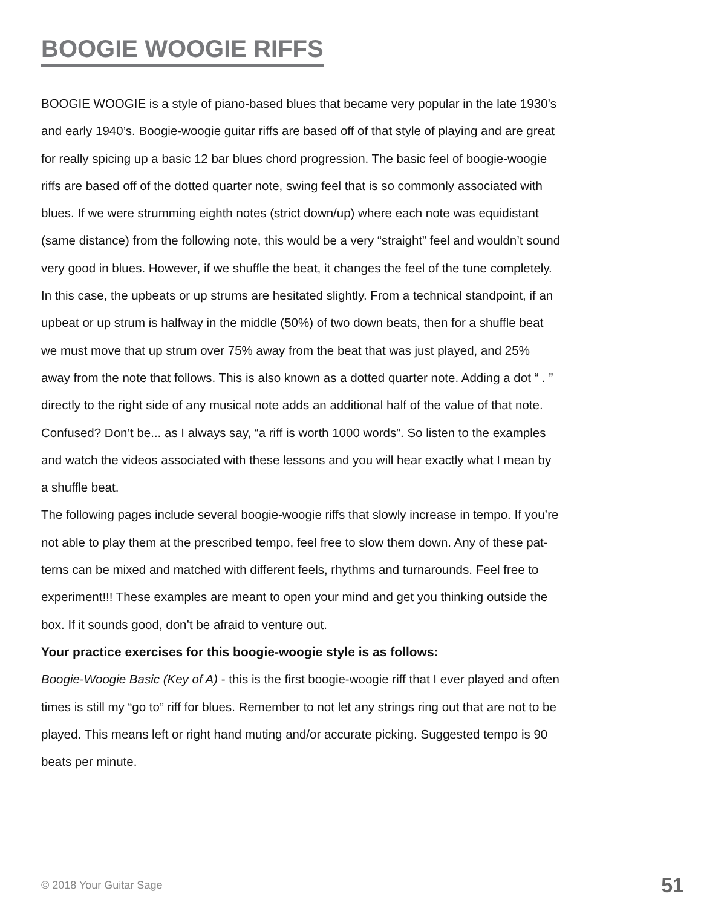BOOGIE WOOGIE RIFFS
BOOGIE WOOGIE is a style of piano-based blues that became very popular in the late 1930’s and early 1940’s. Boogie-woogie guitar riffs are based off of that style of playing and are great for really spicing up a basic 12 bar blues chord progression. The basic feel of boogie-woogie riffs are based off of the dotted quarter note, swing feel that is so commonly associated with blues. If we were strumming eighth notes (strict down/up) where each note was equidistant (same distance) from the following note, this would be a very “straight” feel and wouldn’t sound very good in blues. However, if we shuffle the beat, it changes the feel of the tune completely. In this case, the upbeats or up strums are hesitated slightly. From a technical standpoint, if an upbeat or up strum is halfway in the middle (50%) of two down beats, then for a shuffle beat we must move that up strum over 75% away from the beat that was just played, and 25% away from the note that follows. This is also known as a dotted quarter note. Adding a dot “ . ” directly to the right side of any musical note adds an additional half of the value of that note. Confused? Don’t be... as I always say, “a riff is worth 1000 words”. So listen to the examples and watch the videos associated with these lessons and you will hear exactly what I mean by a shuffle beat.
The following pages include several boogie-woogie riffs that slowly increase in tempo. If you’re not able to play them at the prescribed tempo, feel free to slow them down. Any of these pat- terns can be mixed and matched with different feels, rhythms and turnarounds. Feel free to experiment!!! These examples are meant to open your mind and get you thinking outside the box. If it sounds good, don’t be afraid to venture out.
Your practice exercises for this boogie-woogie style is as follows:
Boogie-Woogie Basic (Key of A) - this is the first boogie-woogie riff that I ever played and often times is still my “go to” riff for blues. Remember to not let any strings ring out that are not to be played. This means left or right hand muting and/or accurate picking. Suggested tempo is 90 beats per minute.
© 2018 Your Guitar Sage 51